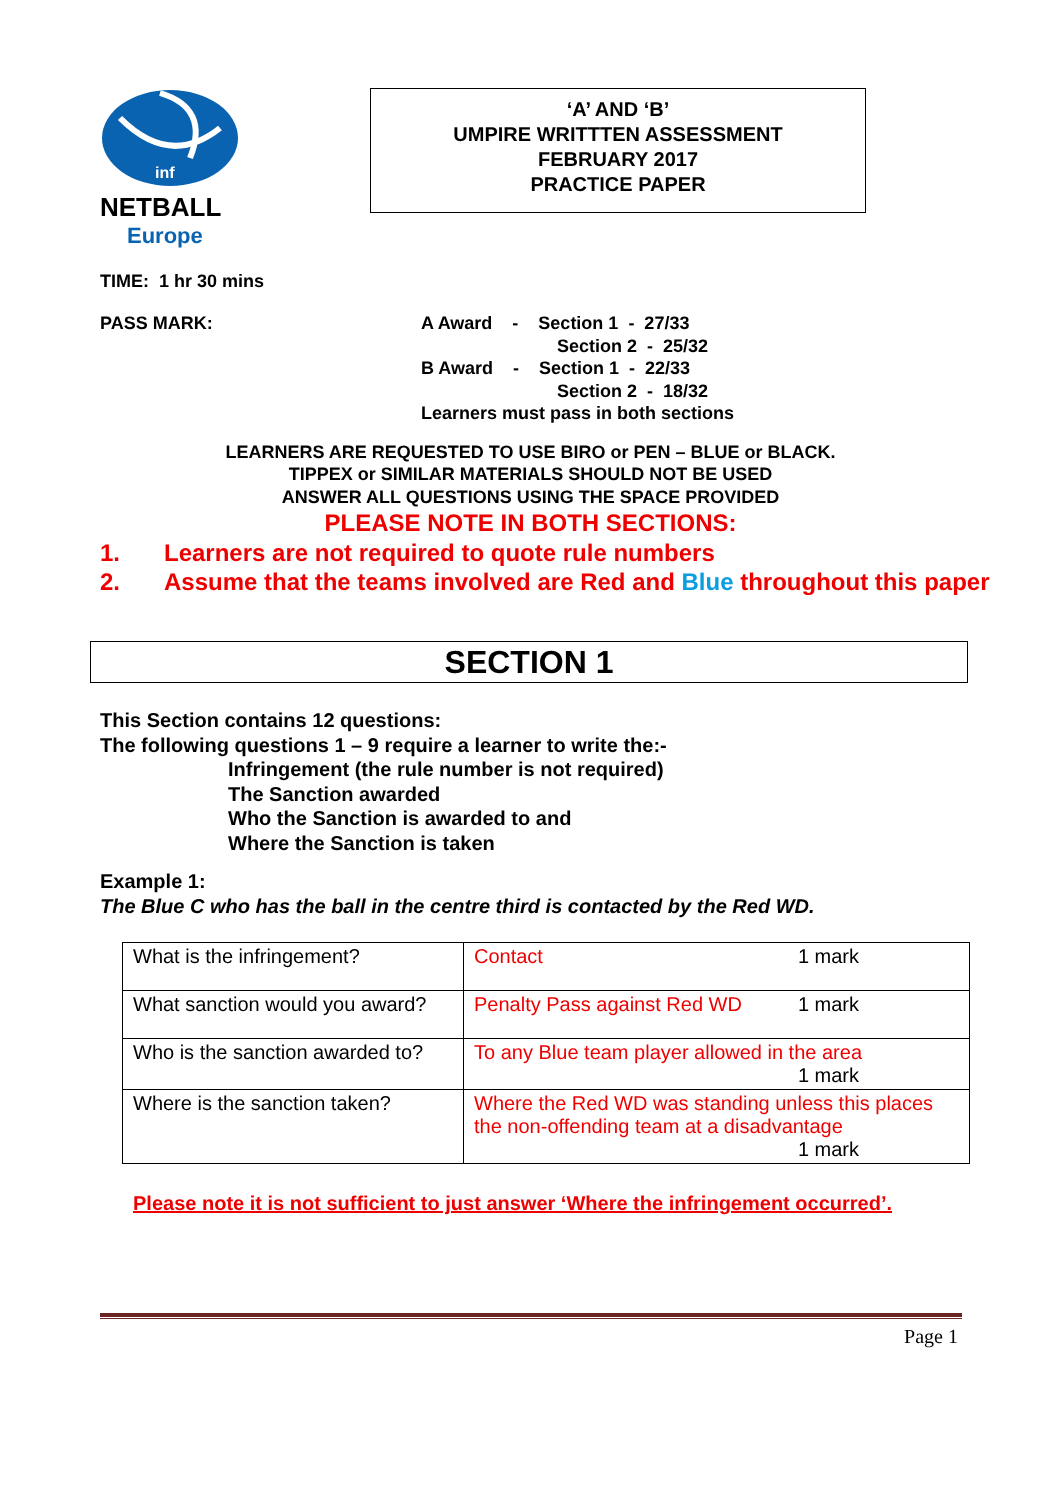inf
NETBALL
Europe
‘A’ AND ‘B’
UMPIRE WRITTTEN ASSESSMENT
FEBRUARY 2017
PRACTICE PAPER
TIME: 1 hr 30 mins
PASS MARK: A Award - Section 1 - 27/33
Section 2 - 25/32
B Award - Section 1 - 22/33
Section 2 - 18/32
Learners must pass in both sections
LEARNERS ARE REQUESTED TO USE BIRO or PEN – BLUE or BLACK.
TIPPEX or SIMILAR MATERIALS SHOULD NOT BE USED
ANSWER ALL QUESTIONS USING THE SPACE PROVIDED
PLEASE NOTE IN BOTH SECTIONS:
1. Learners are not required to quote rule numbers
2. Assume that the teams involved are Red and Blue throughout this paper
SECTION 1
This Section contains 12 questions:
The following questions 1 – 9 require a learner to write the:-
Infringement (the rule number is not required)
The Sanction awarded
Who the Sanction is awarded to and
Where the Sanction is taken
Example 1:
The Blue C who has the ball in the centre third is contacted by the Red WD.
| What is the infringement? | Contact 1 mark |
| What sanction would you award? | Penalty Pass against Red WD 1 mark |
| Who is the sanction awarded to? | To any Blue team player allowed in the area 1 mark |
| Where is the sanction taken? | Where the Red WD was standing unless this places the non-offending team at a disadvantage 1 mark |
Please note it is not sufficient to just answer ‘Where the infringement occurred’.
Page 1